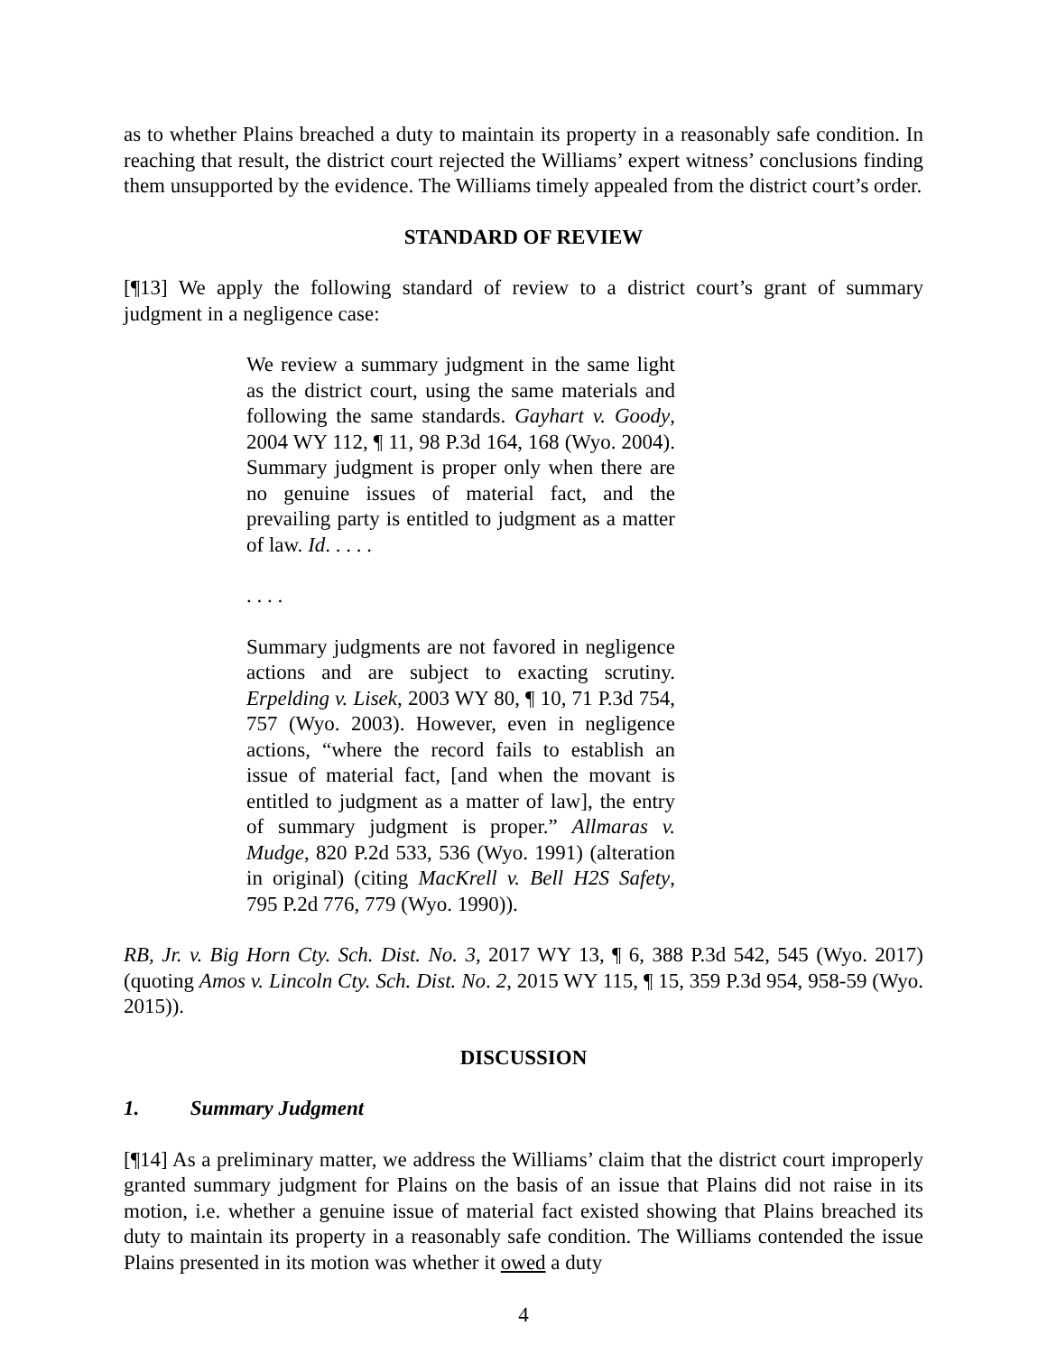as to whether Plains breached a duty to maintain its property in a reasonably safe condition. In reaching that result, the district court rejected the Williams’ expert witness’ conclusions finding them unsupported by the evidence. The Williams timely appealed from the district court’s order.
STANDARD OF REVIEW
[¶13] We apply the following standard of review to a district court’s grant of summary judgment in a negligence case:
We review a summary judgment in the same light as the district court, using the same materials and following the same standards. Gayhart v. Goody, 2004 WY 112, ¶ 11, 98 P.3d 164, 168 (Wyo. 2004). Summary judgment is proper only when there are no genuine issues of material fact, and the prevailing party is entitled to judgment as a matter of law. Id. . . . .
. . . .
Summary judgments are not favored in negligence actions and are subject to exacting scrutiny. Erpelding v. Lisek, 2003 WY 80, ¶ 10, 71 P.3d 754, 757 (Wyo. 2003). However, even in negligence actions, “where the record fails to establish an issue of material fact, [and when the movant is entitled to judgment as a matter of law], the entry of summary judgment is proper.” Allmaras v. Mudge, 820 P.2d 533, 536 (Wyo. 1991) (alteration in original) (citing MacKrell v. Bell H2S Safety, 795 P.2d 776, 779 (Wyo. 1990)).
RB, Jr. v. Big Horn Cty. Sch. Dist. No. 3, 2017 WY 13, ¶ 6, 388 P.3d 542, 545 (Wyo. 2017) (quoting Amos v. Lincoln Cty. Sch. Dist. No. 2, 2015 WY 115, ¶ 15, 359 P.3d 954, 958-59 (Wyo. 2015)).
DISCUSSION
1. Summary Judgment
[¶14] As a preliminary matter, we address the Williams’ claim that the district court improperly granted summary judgment for Plains on the basis of an issue that Plains did not raise in its motion, i.e. whether a genuine issue of material fact existed showing that Plains breached its duty to maintain its property in a reasonably safe condition. The Williams contended the issue Plains presented in its motion was whether it owed a duty
4